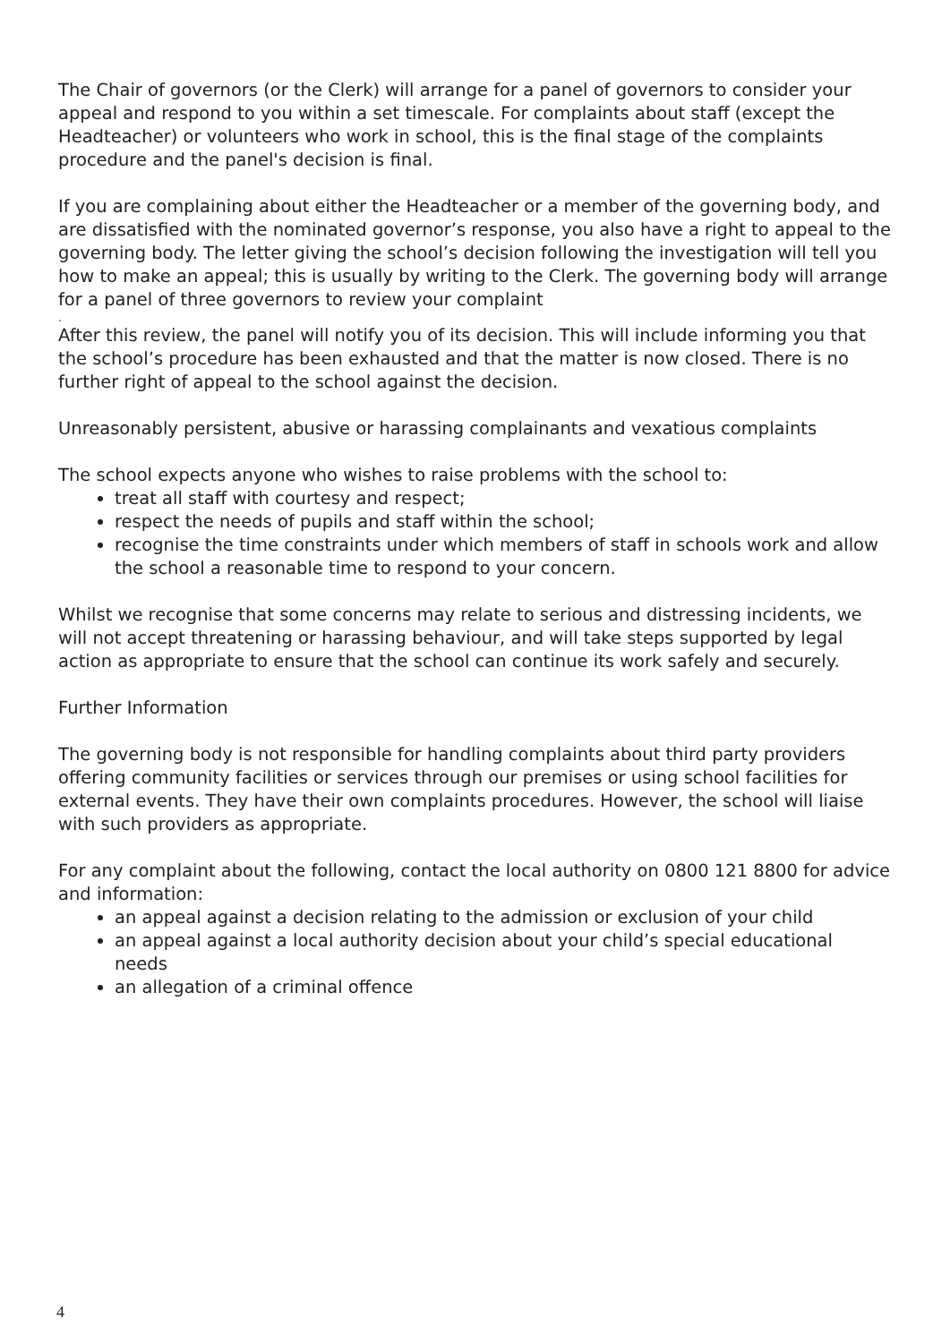The Chair of governors (or the Clerk) will arrange for a panel of governors to consider your appeal and respond to you within a set timescale. For complaints about staff (except the Headteacher) or volunteers who work in school, this is the final stage of the complaints procedure and the panel's decision is final.
If you are complaining about either the Headteacher or a member of the governing body, and are dissatisfied with the nominated governor’s response, you also have a right to appeal to the governing body. The letter giving the school’s decision following the investigation will tell you how to make an appeal; this is usually by writing to the Clerk. The governing body will arrange for a panel of three governors to review your complaint
.
After this review, the panel will notify you of its decision. This will include informing you that the school’s procedure has been exhausted and that the matter is now closed. There is no further right of appeal to the school against the decision.
Unreasonably persistent, abusive or harassing complainants and vexatious complaints
The school expects anyone who wishes to raise problems with the school to:
treat all staff with courtesy and respect;
respect the needs of pupils and staff within the school;
recognise the time constraints under which members of staff in schools work and allow the school a reasonable time to respond to your concern.
Whilst we recognise that some concerns may relate to serious and distressing incidents, we will not accept threatening or harassing behaviour, and will take steps supported by legal action as appropriate to ensure that the school can continue its work safely and securely.
Further Information
The governing body is not responsible for handling complaints about third party providers offering community facilities or services through our premises or using school facilities for external events. They have their own complaints procedures. However, the school will liaise with such providers as appropriate.
For any complaint about the following, contact the local authority on 0800 121 8800 for advice and information:
an appeal against a decision relating to the admission or exclusion of your child
an appeal against a local authority decision about your child’s special educational needs
an allegation of a criminal offence
4